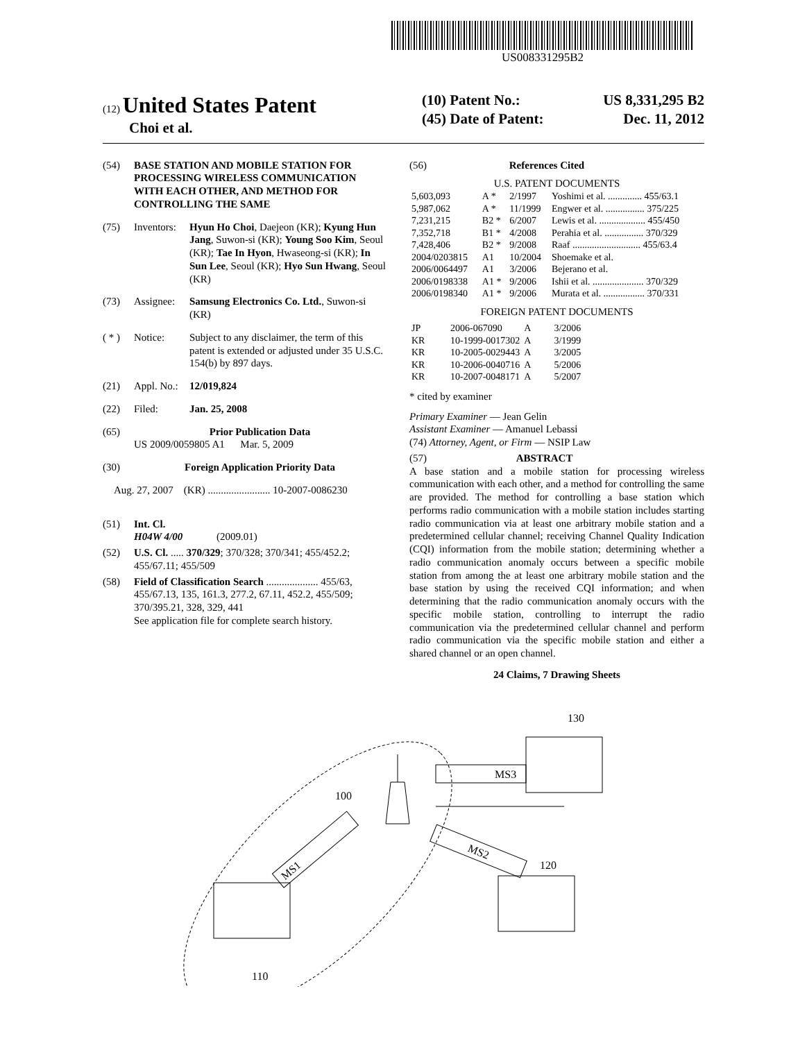US008331295B2
(12) United States Patent
Choi et al.
(10) Patent No.: US 8,331,295 B2
(45) Date of Patent: Dec. 11, 2012
(54) BASE STATION AND MOBILE STATION FOR PROCESSING WIRELESS COMMUNICATION WITH EACH OTHER, AND METHOD FOR CONTROLLING THE SAME
(75) Inventors: Hyun Ho Choi, Daejeon (KR); Kyung Hun Jang, Suwon-si (KR); Young Soo Kim, Seoul (KR); Tae In Hyon, Hwaseong-si (KR); In Sun Lee, Seoul (KR); Hyo Sun Hwang, Seoul (KR)
(73) Assignee: Samsung Electronics Co. Ltd., Suwon-si (KR)
( * ) Notice: Subject to any disclaimer, the term of this patent is extended or adjusted under 35 U.S.C. 154(b) by 897 days.
(21) Appl. No.: 12/019,824
(22) Filed: Jan. 25, 2008
(65) Prior Publication Data
US 2009/0059805 A1 Mar. 5, 2009
(30) Foreign Application Priority Data
Aug. 27, 2007 (KR) ........................ 10-2007-0086230
(51) Int. Cl.
H04W 4/00 (2009.01)
(52) U.S. Cl. ..... 370/329; 370/328; 370/341; 455/452.2; 455/67.11; 455/509
(58) Field of Classification Search .................... 455/63, 455/67.13, 135, 161.3, 277.2, 67.11, 452.2, 455/509; 370/395.21, 328, 329, 441
See application file for complete search history.
(56) References Cited
U.S. PATENT DOCUMENTS
| 5,603,093 | A * | 2/1997 | Yoshimi et al. .............. 455/63.1 |
| 5,987,062 | A * | 11/1999 | Engwer et al. ................ 375/225 |
| 7,231,215 | B2 * | 6/2007 | Lewis et al. ................... 455/450 |
| 7,352,718 | B1 * | 4/2008 | Perahia et al. ................ 370/329 |
| 7,428,406 | B2 * | 9/2008 | Raaf ............................ 455/63.4 |
| 2004/0203815 | A1 | 10/2004 | Shoemake et al. |
| 2006/0064497 | A1 | 3/2006 | Bejerano et al. |
| 2006/0198338 | A1 * | 9/2006 | Ishii et al. ..................... 370/329 |
| 2006/0198340 | A1 * | 9/2006 | Murata et al. ................. 370/331 |
FOREIGN PATENT DOCUMENTS
| JP | 2006-067090 | A | 3/2006 |
| KR | 10-1999-0017302 | A | 3/1999 |
| KR | 10-2005-0029443 | A | 3/2005 |
| KR | 10-2006-0040716 | A | 5/2006 |
| KR | 10-2007-0048171 | A | 5/2007 |
* cited by examiner
Primary Examiner — Jean Gelin
Assistant Examiner — Amanuel Lebassi
(74) Attorney, Agent, or Firm — NSIP Law
(57) ABSTRACT
A base station and a mobile station for processing wireless communication with each other, and a method for controlling the same are provided. The method for controlling a base station which performs radio communication with a mobile station includes starting radio communication via at least one arbitrary mobile station and a predetermined cellular channel; receiving Channel Quality Indication (CQI) information from the mobile station; determining whether a radio communication anomaly occurs between a specific mobile station from among the at least one arbitrary mobile station and the base station by using the received CQI information; and when determining that the radio communication anomaly occurs with the specific mobile station, controlling to interrupt the radio communication via the predetermined cellular channel and perform radio communication via the specific mobile station and either a shared channel or an open channel.
24 Claims, 7 Drawing Sheets
100
130
120
110
MS3
MS1
MS2